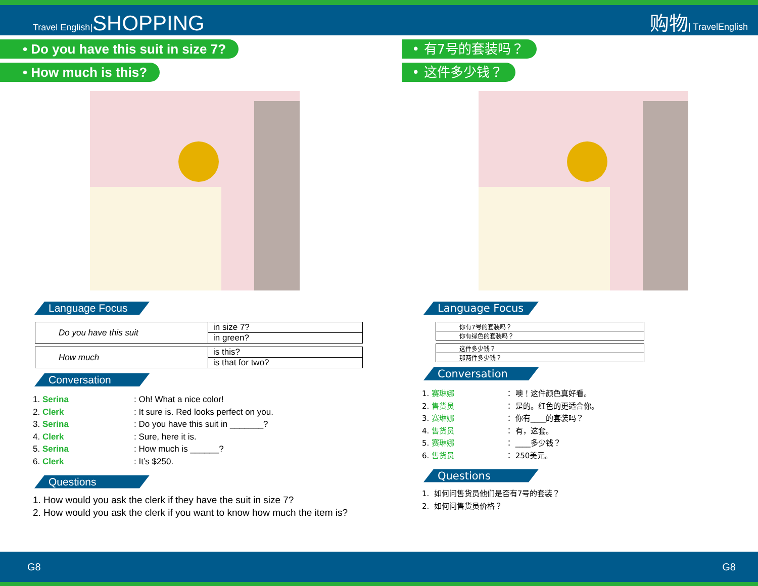Travel English|SHOPPING
购物| TravelEnglish
• Do you have this suit in size 7?
• How much is this?
Language Focus
| Do you have this suit | in size 7? |
| | in green? |
| How much | is this? |
| | is that for two? |
Conversation
1. Serina: Oh! What a nice color!
2. Clerk: It sure is. Red looks perfect on you.
3. Serina: Do you have this suit in _______?
4. Clerk: Sure, here it is.
5. Serina: How much is ______?
6. Clerk: It’s $250.
Questions
1. How would you ask the clerk if they have the suit in size 7?
2. How would you ask the clerk if you want to know how much the item is?
• 有7号的套装吗？
• 这件多少钱？
Language Focus
| 你有7号的套装吗？ |
| 你有绿色的套装吗？ |
| 这件多少钱？ |
| 那两件多少钱？ |
Conversation
1. 赛琳娜 ： 噢！这件颜色真好看。
2. 售货员 ： 是的。红色的更适合你。
3. 赛琳娜 ： 你有____的套装吗？
4. 售货员 ： 有，这套。
5. 赛琳娜 ： ____多少钱？
6. 售货员 ： 250美元。
Questions
1. 如何问售货员他们是否有7号的套装？
2. 如何问售货员价格？
G8 G8